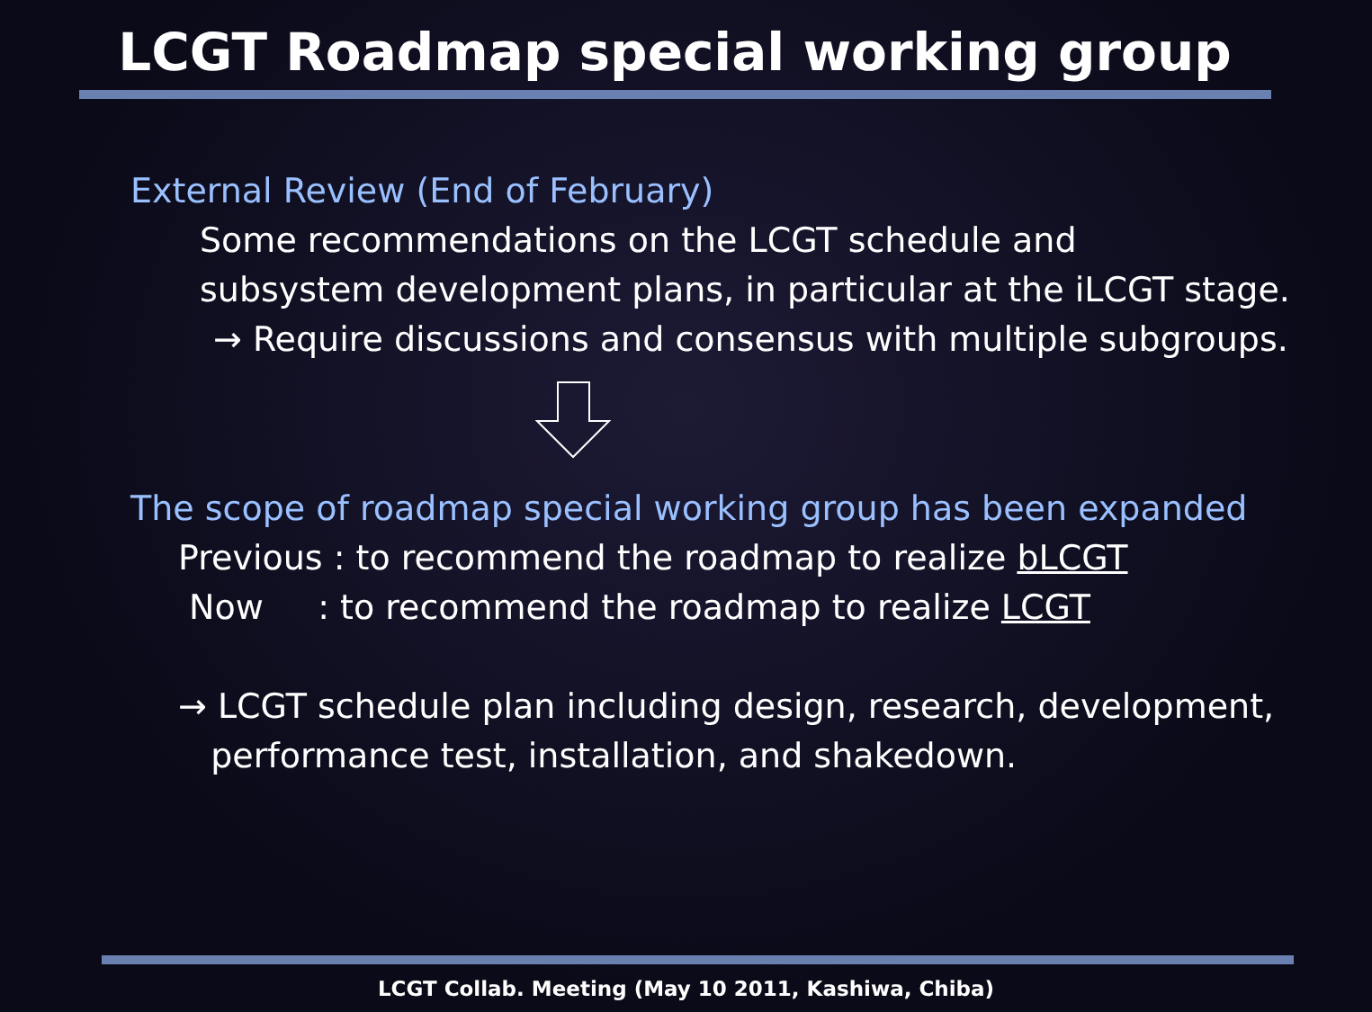LCGT Roadmap special working group
External Review (End of February)
Some recommendations on the LCGT schedule and
subsystem development plans, in particular at the iLCGT stage.
→ Require discussions and consensus with multiple subgroups.
The scope of roadmap special working group has been expanded
Previous : to recommend the roadmap to realize bLCGT
Now : to recommend the roadmap to realize LCGT
→ LCGT schedule plan including design, research, development,
performance test, installation, and shakedown.
LCGT Collab. Meeting (May 10 2011, Kashiwa, Chiba)